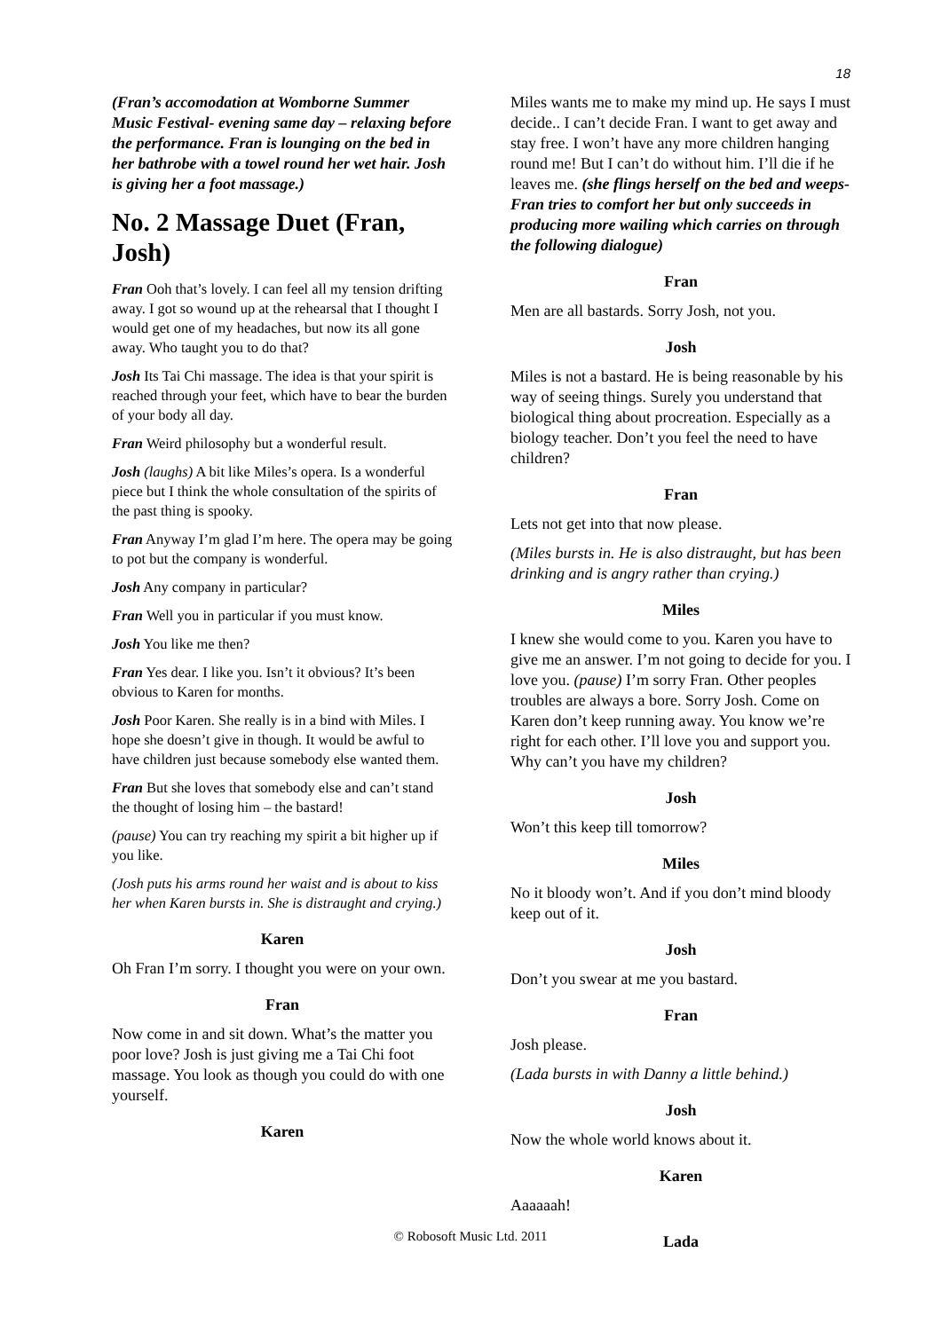18
(Fran’s accomodation at Womborne Summer Music Festival- evening same day – relaxing before the performance. Fran is lounging on the bed in her bathrobe with a towel round her wet hair. Josh is giving her a foot massage.)
No. 2 Massage Duet (Fran, Josh)
Fran Ooh that’s lovely. I can feel all my tension drifting away. I got so wound up at the rehearsal that I thought I would get one of my headaches, but now its all gone away. Who taught you to do that?
Josh Its Tai Chi massage. The idea is that your spirit is reached through your feet, which have to bear the burden of your body all day.
Fran Weird philosophy but a wonderful result.
Josh (laughs) A bit like Miles’s opera. Is a wonderful piece but I think the whole consultation of the spirits of the past thing is spooky.
Fran Anyway I’m glad I’m here. The opera may be going to pot but the company is wonderful.
Josh Any company in particular?
Fran Well you in particular if you must know.
Josh You like me then?
Fran Yes dear. I like you. Isn’t it obvious? It’s been obvious to Karen for months.
Josh Poor Karen. She really is in a bind with Miles. I hope she doesn’t give in though. It would be awful to have children just because somebody else wanted them.
Fran But she loves that somebody else and can’t stand the thought of losing him – the bastard!
(pause) You can try reaching my spirit a bit higher up if you like.
(Josh puts his arms round her waist and is about to kiss her when Karen bursts in. She is distraught and crying.)
Karen
Oh Fran I’m sorry. I thought you were on your own.
Fran
Now come in and sit down. What’s the matter you poor love? Josh is just giving me a Tai Chi foot massage. You look as though you could do with one yourself.
Karen
Miles wants me to make my mind up. He says I must decide.. I can’t decide Fran. I want to get away and stay free. I won’t have any more children hanging round me! But I can’t do without him. I’ll die if he leaves me. (she flings herself on the bed and weeps- Fran tries to comfort her but only succeeds in producing more wailing which carries on through the following dialogue)
Fran
Men are all bastards. Sorry Josh, not you.
Josh
Miles is not a bastard. He is being reasonable by his way of seeing things. Surely you understand that biological thing about procreation. Especially as a biology teacher. Don’t you feel the need to have children?
Fran
Lets not get into that now please.
(Miles bursts in. He is also distraught, but has been drinking and is angry rather than crying.)
Miles
I knew she would come to you. Karen you have to give me an answer. I’m not going to decide for you. I love you. (pause) I’m sorry Fran. Other peoples troubles are always a bore. Sorry Josh. Come on Karen don’t keep running away. You know we’re right for each other. I’ll love you and support you. Why can’t you have my children?
Josh
Won’t this keep till tomorrow?
Miles
No it bloody won’t. And if you don’t mind bloody keep out of it.
Josh
Don’t you swear at me you bastard.
Fran
Josh please.
(Lada bursts in with Danny a little behind.)
Josh
Now the whole world knows about it.
Karen
Aaaaaah!
Lada
© Robosoft Music Ltd. 2011